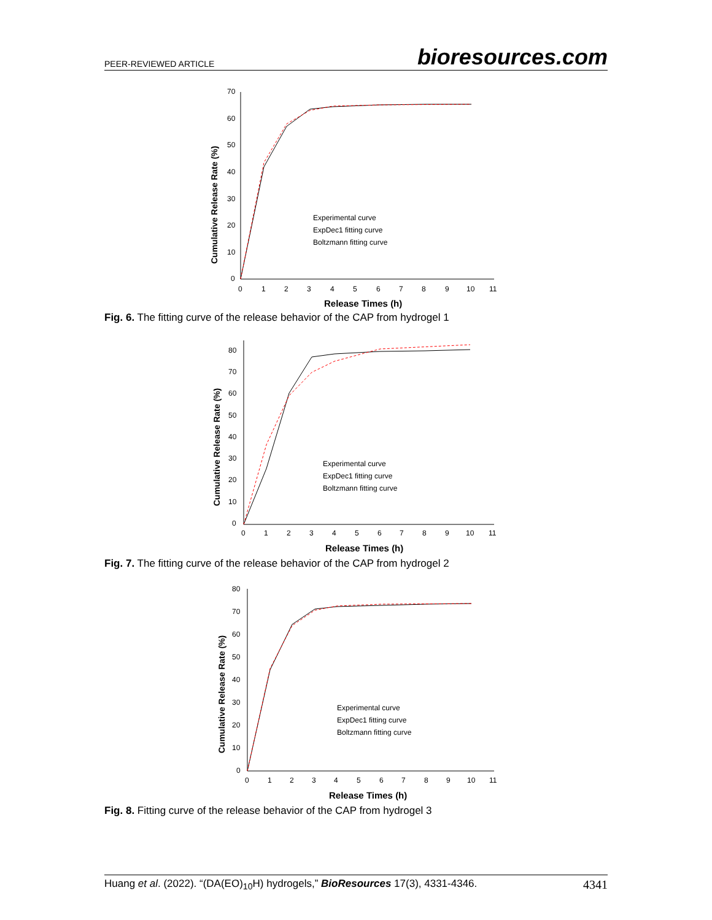PEER-REVIEWED ARTICLE bioresources.com
70
60
50
40
30
20
10
0
0
1
2
3
4
5
6
7
8
9
10
11
Experimental curve
ExpDec1 fitting curve
Boltzmann fitting curve
Release Times (h)
Cumulative Release Rate (%)
Fig. 6. The fitting curve of the release behavior of the CAP from hydrogel 1
80
70
60
50
40
30
20
10
0
0
1
2
3
4
5
6
7
8
9
10
11
Experimental curve
ExpDec1 fitting curve
Boltzmann fitting curve
Release Times (h)
Cumulative Release Rate (%)
Fig. 7. The fitting curve of the release behavior of the CAP from hydrogel 2
80
70
60
50
40
30
20
10
0
0
1
2
3
4
5
6
7
8
9
10
11
Experimental curve
ExpDec1 fitting curve
Boltzmann fitting curve
Release Times (h)
Cumulative Release Rate (%)
Fig. 8. Fitting curve of the release behavior of the CAP from hydrogel 3
Huang et al. (2022). “(DA(EO)<sub>10</sub>H) hydrogels,” BioResources 17(3), 4331-4346. 4341